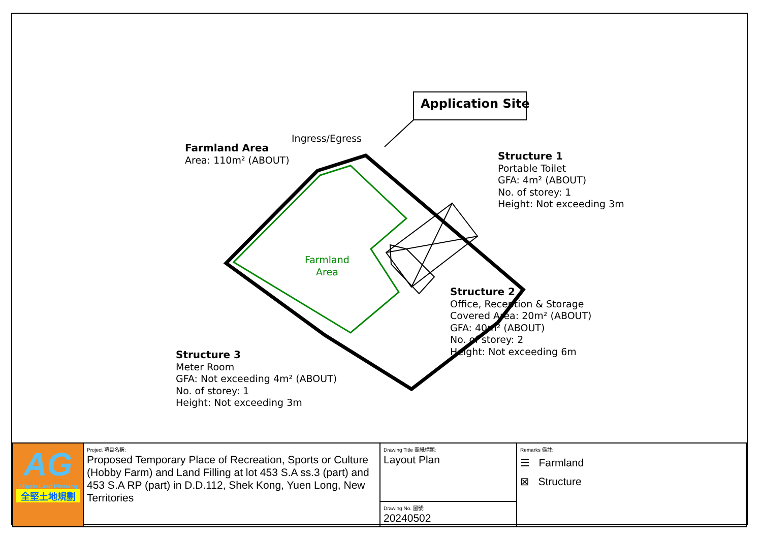Application Site
Ingress/Egress
Farmland Area
Area: 110m² (ABOUT)
Structure 1
Portable Toilet
GFA: 4m² (ABOUT)
No. of storey: 1
Height: Not exceeding 3m
Farmland
Area
Structure 2
Office, Reception & Storage
Covered Area: 20m² (ABOUT)
GFA: 40m² (ABOUT)
No. of storey: 2
Height: Not exceeding 6m
Structure 3
Meter Room
GFA: Not exceeding 4m² (ABOUT)
No. of storey: 1
Height: Not exceeding 3m
| AG Allgain Land Planning 全堅土地規劃 | Project 項目名稱: Proposed Temporary Place of Recreation, Sports or Culture (Hobby Farm) and Land Filling at lot 453 S.A ss.3 (part) and 453 S.A RP (part) in D.D.112, Shek Kong, Yuen Long, New Territories | Drawing Title 圖紙標題: Layout Plan | Remarks 備註: ☰ Farmland ⊠ Structure |
| | | Drawing No. 圖號: 20240502 | |